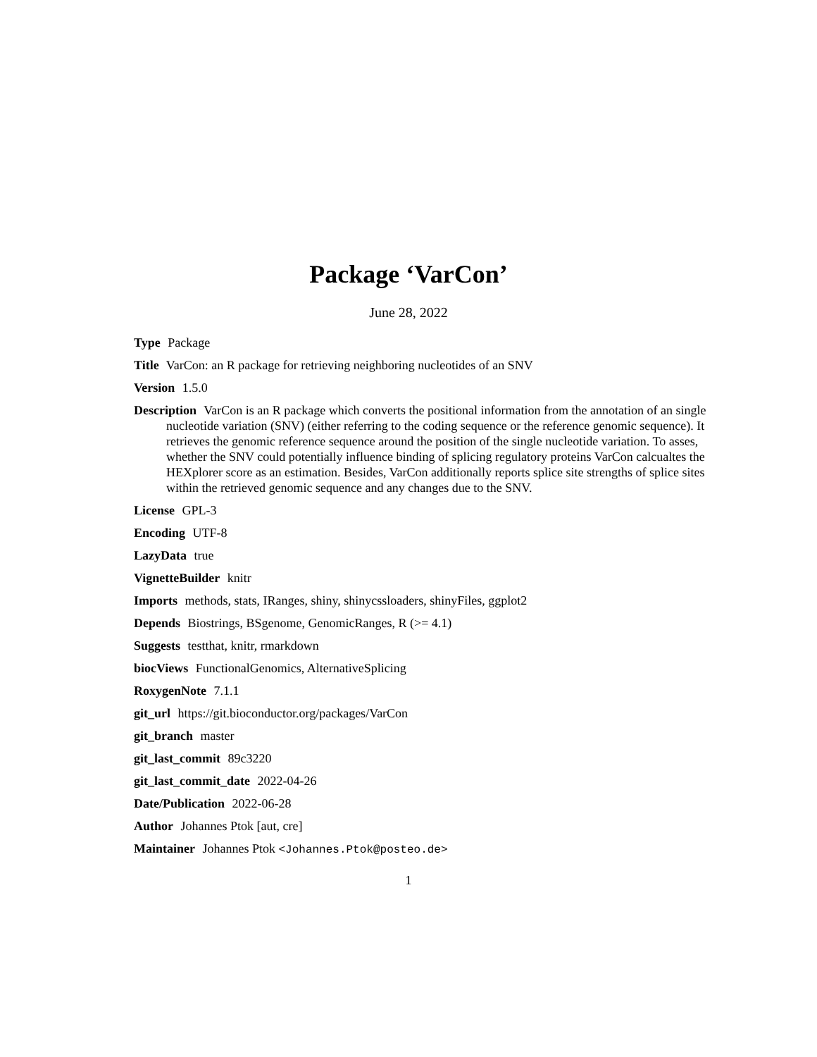Package ‘VarCon’
June 28, 2022
Type Package
Title VarCon: an R package for retrieving neighboring nucleotides of an SNV
Version 1.5.0
Description VarCon is an R package which converts the positional information from the annotation of an single nucleotide variation (SNV) (either referring to the coding sequence or the reference genomic sequence). It retrieves the genomic reference sequence around the position of the single nucleotide variation. To asses, whether the SNV could potentially influence binding of splicing regulatory proteins VarCon calcualtes the HEXplorer score as an estimation. Besides, VarCon additionally reports splice site strengths of splice sites within the retrieved genomic sequence and any changes due to the SNV.
License GPL-3
Encoding UTF-8
LazyData true
VignetteBuilder knitr
Imports methods, stats, IRanges, shiny, shinycssloaders, shinyFiles, ggplot2
Depends Biostrings, BSgenome, GenomicRanges, R (>= 4.1)
Suggests testthat, knitr, rmarkdown
biocViews FunctionalGenomics, AlternativeSplicing
RoxygenNote 7.1.1
git_url https://git.bioconductor.org/packages/VarCon
git_branch master
git_last_commit 89c3220
git_last_commit_date 2022-04-26
Date/Publication 2022-06-28
Author Johannes Ptok [aut, cre]
Maintainer Johannes Ptok <Johannes.Ptok@posteo.de>
1